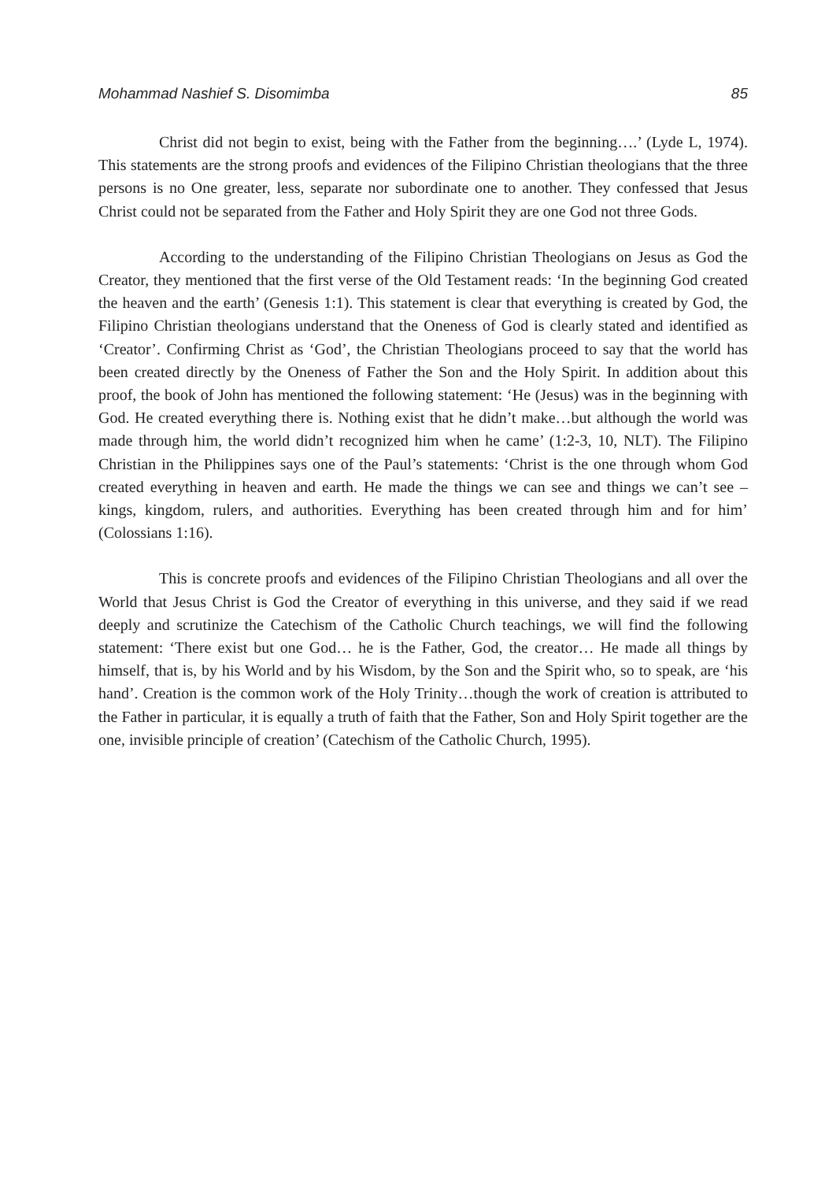Mohammad Nashief S. Disomimba 85
Christ did not begin to exist, being with the Father from the beginning….’ (Lyde L, 1974). This statements are the strong proofs and evidences of the Filipino Christian theologians that the three persons is no One greater, less, separate nor subordinate one to another. They confessed that Jesus Christ could not be separated from the Father and Holy Spirit they are one God not three Gods.
According to the understanding of the Filipino Christian Theologians on Jesus as God the Creator, they mentioned that the first verse of the Old Testament reads: ‘In the beginning God created the heaven and the earth’ (Genesis 1:1). This statement is clear that everything is created by God, the Filipino Christian theologians understand that the Oneness of God is clearly stated and identified as ‘Creator’. Confirming Christ as ‘God’, the Christian Theologians proceed to say that the world has been created directly by the Oneness of Father the Son and the Holy Spirit. In addition about this proof, the book of John has mentioned the following statement: ‘He (Jesus) was in the beginning with God. He created everything there is. Nothing exist that he didn’t make…but although the world was made through him, the world didn’t recognized him when he came’ (1:2-3, 10, NLT). The Filipino Christian in the Philippines says one of the Paul’s statements: ‘Christ is the one through whom God created everything in heaven and earth. He made the things we can see and things we can’t see – kings, kingdom, rulers, and authorities. Everything has been created through him and for him’ (Colossians 1:16).
This is concrete proofs and evidences of the Filipino Christian Theologians and all over the World that Jesus Christ is God the Creator of everything in this universe, and they said if we read deeply and scrutinize the Catechism of the Catholic Church teachings, we will find the following statement: ‘There exist but one God… he is the Father, God, the creator… He made all things by himself, that is, by his World and by his Wisdom, by the Son and the Spirit who, so to speak, are ‘his hand’. Creation is the common work of the Holy Trinity…though the work of creation is attributed to the Father in particular, it is equally a truth of faith that the Father, Son and Holy Spirit together are the one, invisible principle of creation’ (Catechism of the Catholic Church, 1995).